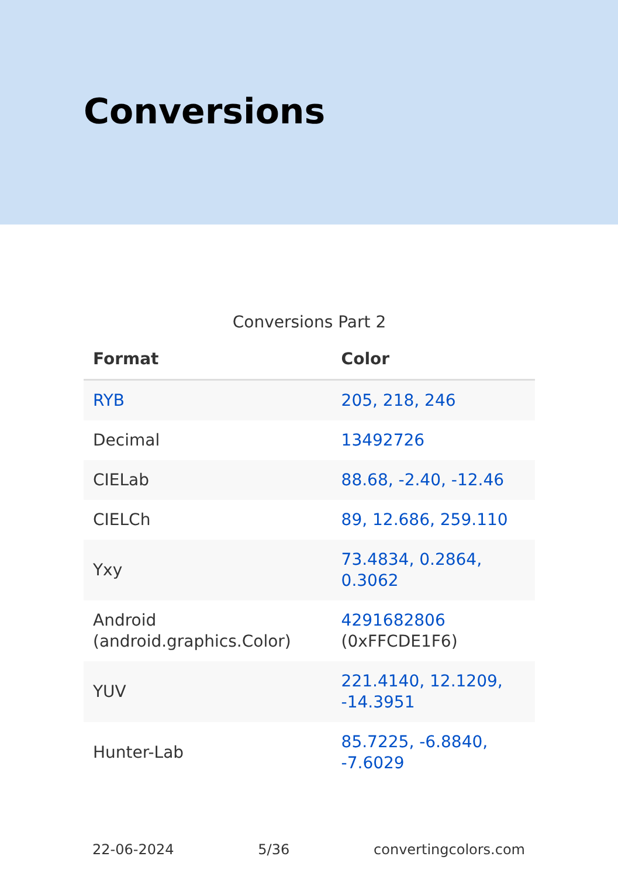Conversions
Conversions Part 2
| Format | Color |
| --- | --- |
| RYB | 205, 218, 246 |
| Decimal | 13492726 |
| CIELab | 88.68, -2.40, -12.46 |
| CIELCh | 89, 12.686, 259.110 |
| Yxy | 73.4834, 0.2864, 0.3062 |
| Android (android.graphics.Color) | 4291682806 (0xFFCDE1F6) |
| YUV | 221.4140, 12.1209, -14.3951 |
| Hunter-Lab | 85.7225, -6.8840, -7.6029 |
22-06-2024 5/36 convertingcolors.com